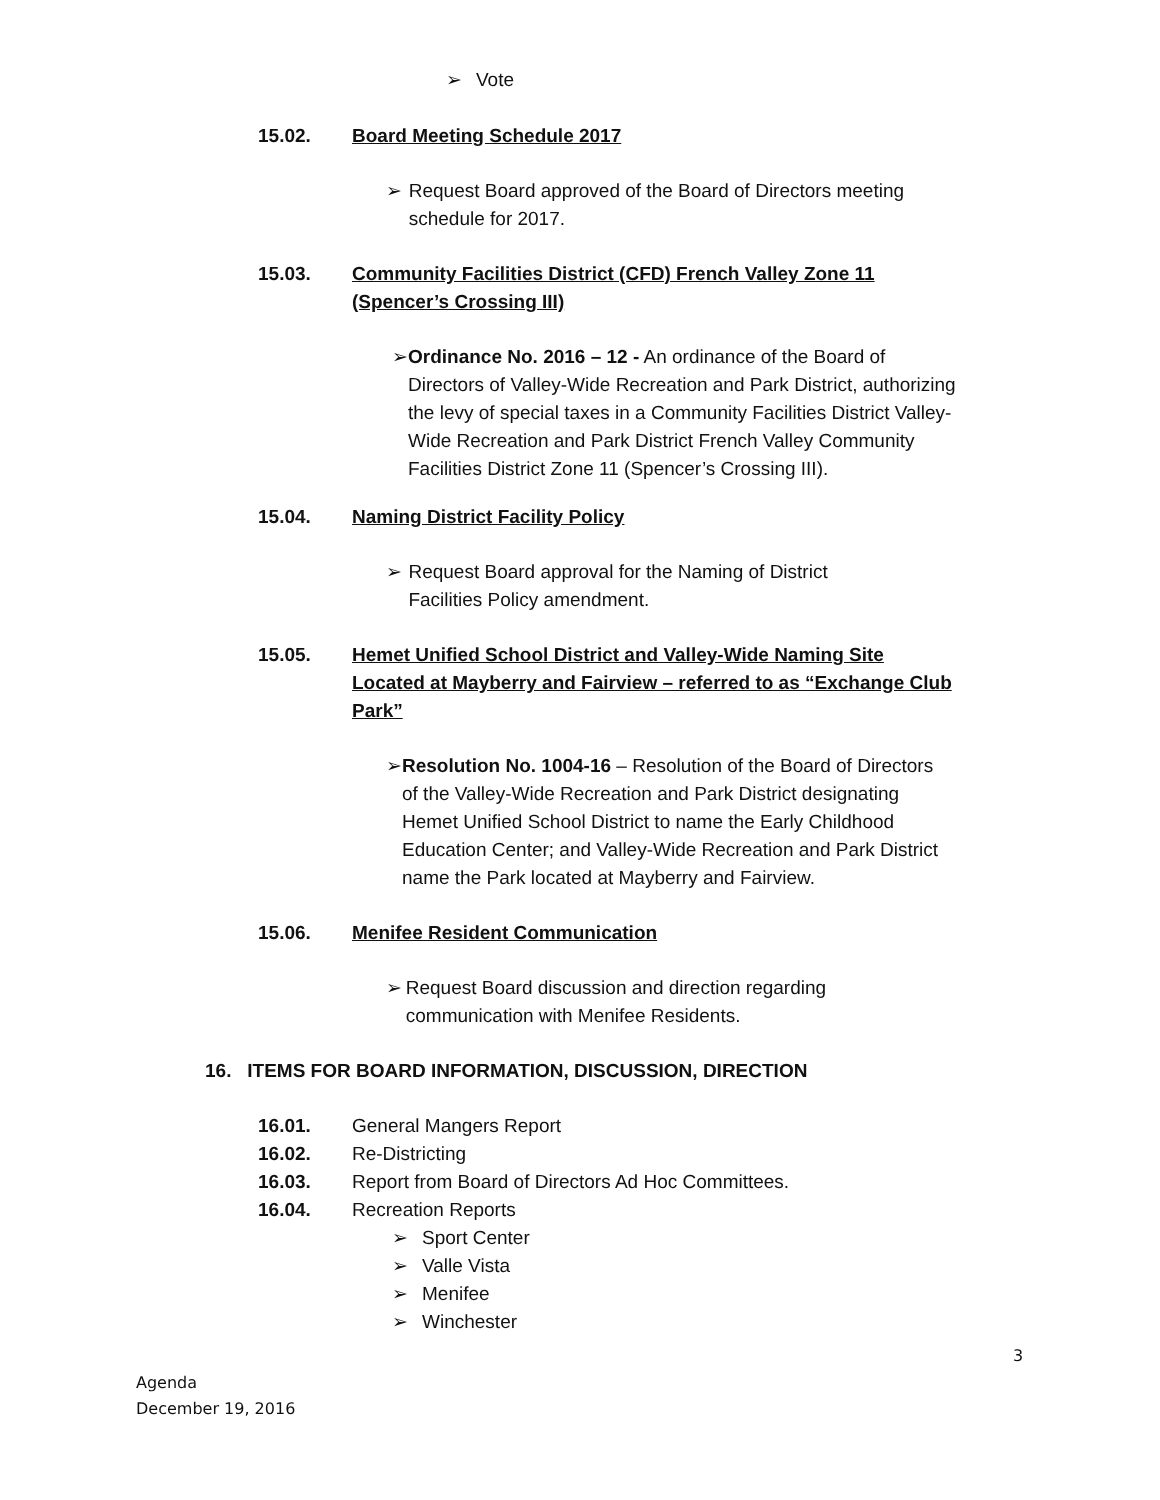➢ Vote
15.02. Board Meeting Schedule 2017
➢ Request Board approved of the Board of Directors meeting schedule for 2017.
15.03. Community Facilities District (CFD) French Valley Zone 11 (Spencer’s Crossing III)
➢ Ordinance No. 2016 – 12 - An ordinance of the Board of Directors of Valley-Wide Recreation and Park District, authorizing the levy of special taxes in a Community Facilities District Valley-Wide Recreation and Park District French Valley Community Facilities District Zone 11 (Spencer’s Crossing III).
15.04. Naming District Facility Policy
➢ Request Board approval for the Naming of District Facilities Policy amendment.
15.05. Hemet Unified School District and Valley-Wide Naming Site Located at Mayberry and Fairview – referred to as “Exchange Club Park”
➢ Resolution No. 1004-16 – Resolution of the Board of Directors of the Valley-Wide Recreation and Park District designating Hemet Unified School District to name the Early Childhood Education Center; and Valley-Wide Recreation and Park District name the Park located at Mayberry and Fairview.
15.06. Menifee Resident Communication
➢ Request Board discussion and direction regarding communication with Menifee Residents.
16. ITEMS FOR BOARD INFORMATION, DISCUSSION, DIRECTION
16.01. General Mangers Report
16.02. Re-Districting
16.03. Report from Board of Directors Ad Hoc Committees.
16.04. Recreation Reports
➢ Sport Center
➢ Valle Vista
➢ Menifee
➢ Winchester
3
Agenda
December 19, 2016